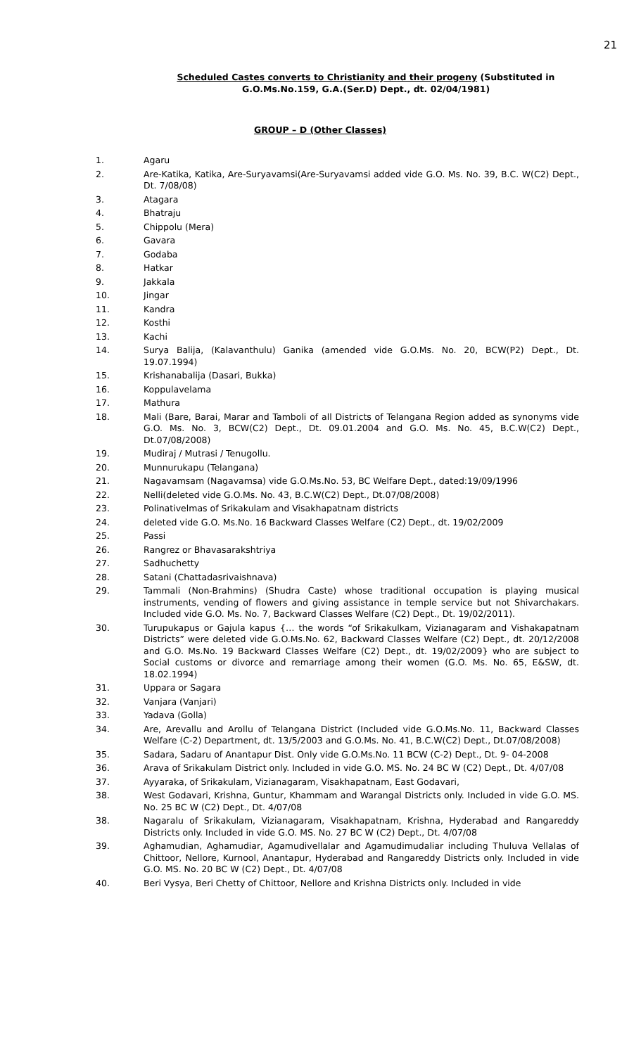21
Scheduled Castes converts to Christianity and their progeny (Substituted in G.O.Ms.No.159, G.A.(Ser.D) Dept., dt. 02/04/1981)
GROUP – D (Other Classes)
1. Agaru
2. Are-Katika, Katika, Are-Suryavamsi(Are-Suryavamsi added vide G.O. Ms. No. 39, B.C. W(C2) Dept., Dt. 7/08/08)
3. Atagara
4. Bhatraju
5. Chippolu (Mera)
6. Gavara
7. Godaba
8. Hatkar
9. Jakkala
10. Jingar
11. Kandra
12. Kosthi
13. Kachi
14. Surya Balija, (Kalavanthulu) Ganika (amended vide G.O.Ms. No. 20, BCW(P2) Dept., Dt. 19.07.1994)
15. Krishanabalija (Dasari, Bukka)
16. Koppulavelama
17. Mathura
18. Mali (Bare, Barai, Marar and Tamboli of all Districts of Telangana Region added as synonyms vide G.O. Ms. No. 3, BCW(C2) Dept., Dt. 09.01.2004 and G.O. Ms. No. 45, B.C.W(C2) Dept., Dt.07/08/2008)
19. Mudiraj / Mutrasi / Tenugollu.
20. Munnurukapu (Telangana)
21. Nagavamsam (Nagavamsa) vide G.O.Ms.No. 53, BC Welfare Dept., dated:19/09/1996
22. Nelli(deleted vide G.O.Ms. No. 43, B.C.W(C2) Dept., Dt.07/08/2008)
23. Polinativelmas of Srikakulam and Visakhapatnam districts
24. deleted vide G.O. Ms.No. 16 Backward Classes Welfare (C2) Dept., dt. 19/02/2009
25. Passi
26. Rangrez or Bhavasarakshtriya
27. Sadhuchetty
28. Satani (Chattadasrivaishnava)
29. Tammali (Non-Brahmins) (Shudra Caste) whose traditional occupation is playing musical instruments, vending of flowers and giving assistance in temple service but not Shivarchakars. Included vide G.O. Ms. No. 7, Backward Classes Welfare (C2) Dept., Dt. 19/02/2011).
30. Turupukapus or Gajula kapus {… the words “of Srikakulkam, Vizianagaram and Vishakapatnam Districts” were deleted vide G.O.Ms.No. 62, Backward Classes Welfare (C2) Dept., dt. 20/12/2008 and G.O. Ms.No. 19 Backward Classes Welfare (C2) Dept., dt. 19/02/2009} who are subject to Social customs or divorce and remarriage among their women (G.O. Ms. No. 65, E&SW, dt. 18.02.1994)
31. Uppara or Sagara
32. Vanjara (Vanjari)
33. Yadava (Golla)
34. Are, Arevallu and Arollu of Telangana District (Included vide G.O.Ms.No. 11, Backward Classes Welfare (C-2) Department, dt. 13/5/2003 and G.O.Ms. No. 41, B.C.W(C2) Dept., Dt.07/08/2008)
35. Sadara, Sadaru of Anantapur Dist. Only vide G.O.Ms.No. 11 BCW (C-2) Dept., Dt. 9- 04-2008
36. Arava of Srikakulam District only. Included in vide G.O. MS. No. 24 BC W (C2) Dept., Dt. 4/07/08
37. Ayyaraka, of Srikakulam, Vizianagaram, Visakhapatnam, East Godavari,
38. West Godavari, Krishna, Guntur, Khammam and Warangal Districts only. Included in vide G.O. MS. No. 25 BC W (C2) Dept., Dt. 4/07/08
38. Nagaralu of Srikakulam, Vizianagaram, Visakhapatnam, Krishna, Hyderabad and Rangareddy Districts only. Included in vide G.O. MS. No. 27 BC W (C2) Dept., Dt. 4/07/08
39. Aghamudian, Aghamudiar, Agamudivellalar and Agamudimudaliar including Thuluva Vellalas of Chittoor, Nellore, Kurnool, Anantapur, Hyderabad and Rangareddy Districts only. Included in vide G.O. MS. No. 20 BC W (C2) Dept., Dt. 4/07/08
40. Beri Vysya, Beri Chetty of Chittoor, Nellore and Krishna Districts only. Included in vide